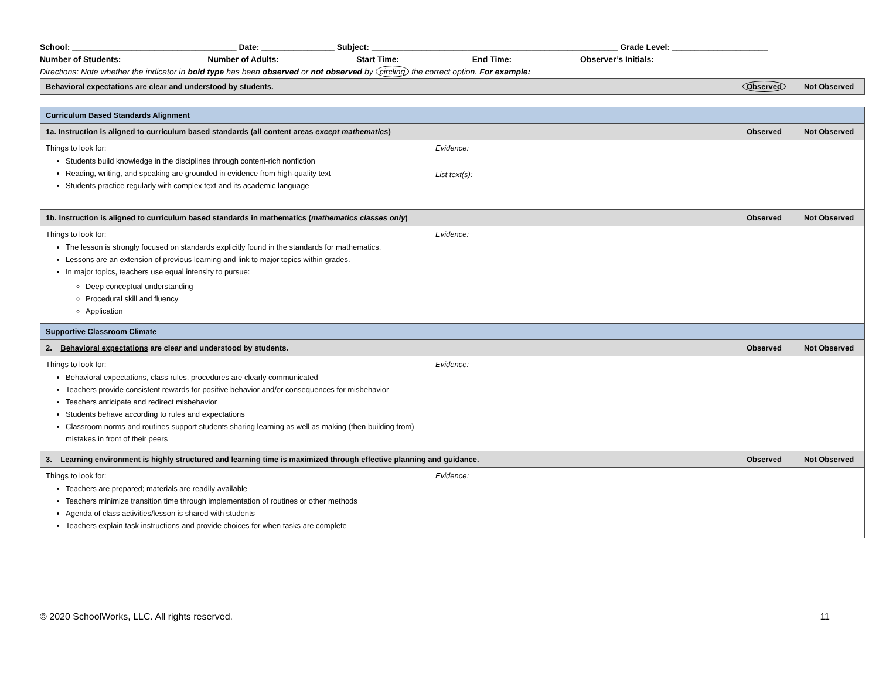School: ____________________________________ Date: ________________ Subject: ______________________________________________________ Grade Level: _____________________
Number of Students: __________________ Number of Adults: ________________ Start Time: _______________ End Time: ______________ Observer’s Initials: ________
Directions: Note whether the indicator in bold type has been observed or not observed by circling the correct option. For example:
| Behavioral expectations are clear and understood by students. | Observed | Not Observed |
| Curriculum Based Standards Alignment | | | |
| 1a. Instruction is aligned to curriculum based standards (all content areas except mathematics ) | | Observed | Not Observed |
| Things to look for: Students build knowledge in the disciplines through content-rich nonfiction Reading, writing, and speaking are grounded in evidence from high-quality text Students practice regularly with complex text and its academic language | Evidence: List text(s): | | |
| 1b. Instruction is aligned to curriculum based standards in mathematics ( mathematics classes only ) | | Observed | Not Observed |
| Things to look for: The lesson is strongly focused on standards explicitly found in the standards for mathematics. Lessons are an extension of previous learning and link to major topics within grades. In major topics, teachers use equal intensity to pursue: Deep conceptual understanding Procedural skill and fluency Application | Evidence: | | |
| Supportive Classroom Climate | | | |
| 2. Behavioral expectations are clear and understood by students. | | Observed | Not Observed |
| Things to look for: Behavioral expectations, class rules, procedures are clearly communicated Teachers provide consistent rewards for positive behavior and/or consequences for misbehavior Teachers anticipate and redirect misbehavior Students behave according to rules and expectations Classroom norms and routines support students sharing learning as well as making (then building from) mistakes in front of their peers | Evidence: | | |
| 3. Learning environment is highly structured and learning time is maximized through effective planning and guidance. | | Observed | Not Observed |
| Things to look for: Teachers are prepared; materials are readily available Teachers minimize transition time through implementation of routines or other methods Agenda of class activities/lesson is shared with students Teachers explain task instructions and provide choices for when tasks are complete | Evidence: | | |
© 2020 SchoolWorks, LLC. All rights reserved. 11